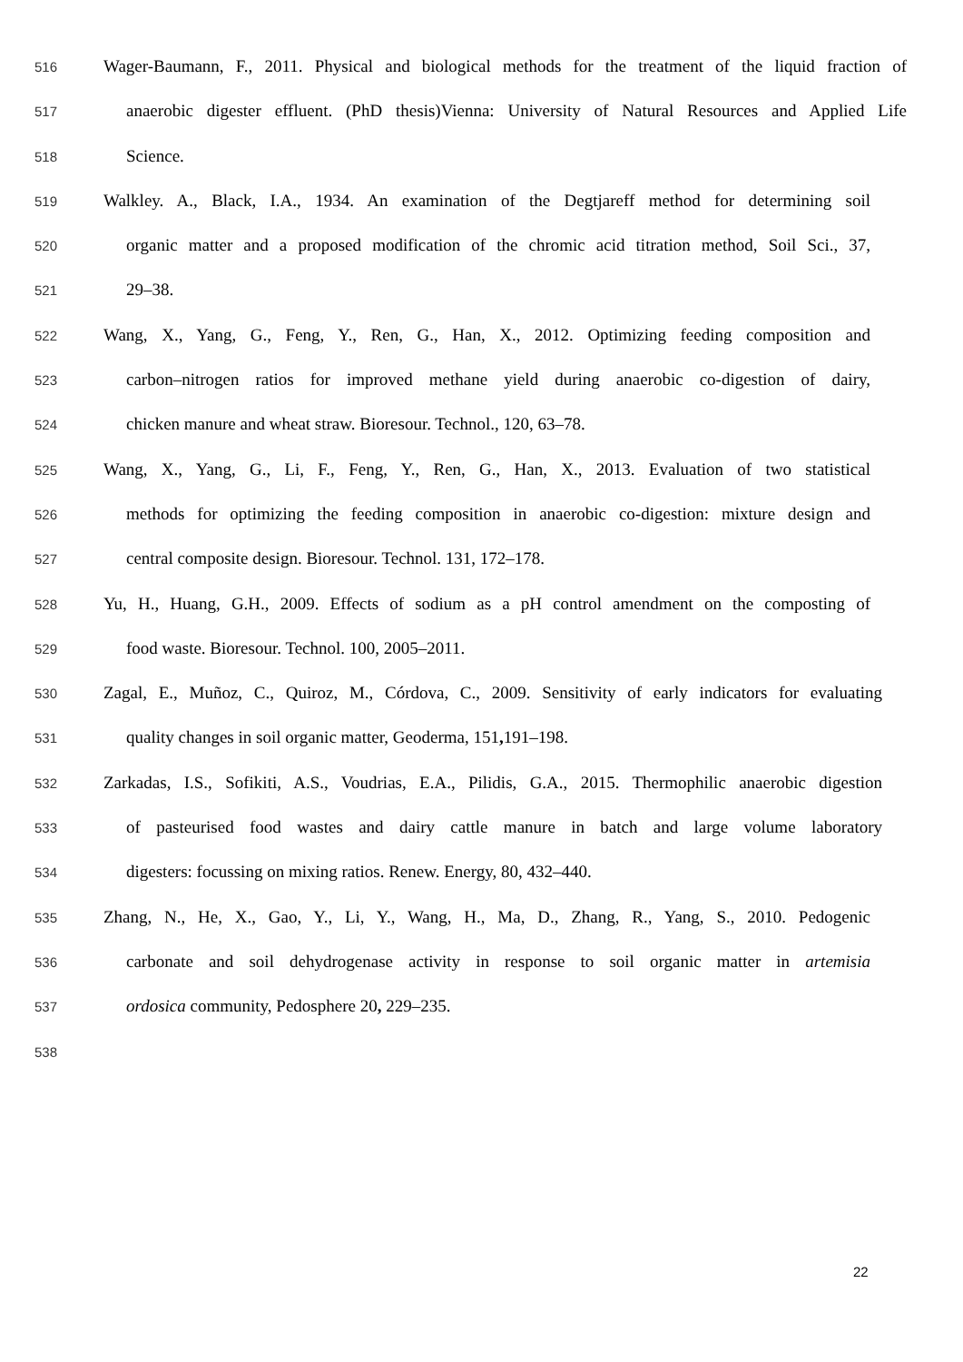516 Wager-Baumann, F., 2011. Physical and biological methods for the treatment of the liquid fraction of
517 anaerobic digester effluent. (PhD thesis)Vienna: University of Natural Resources and Applied Life
518 Science.
519 Walkley. A., Black, I.A., 1934. An examination of the Degtjareff method for determining soil
520 organic matter and a proposed modification of the chromic acid titration method, Soil Sci., 37,
521 29–38.
522 Wang, X., Yang, G., Feng, Y., Ren, G., Han, X., 2012. Optimizing feeding composition and
523 carbon–nitrogen ratios for improved methane yield during anaerobic co-digestion of dairy,
524 chicken manure and wheat straw. Bioresour. Technol., 120, 63–78.
525 Wang, X., Yang, G., Li, F., Feng, Y., Ren, G., Han, X., 2013. Evaluation of two statistical
526 methods for optimizing the feeding composition in anaerobic co-digestion: mixture design and
527 central composite design. Bioresour. Technol. 131, 172–178.
528 Yu, H., Huang, G.H., 2009. Effects of sodium as a pH control amendment on the composting of
529 food waste. Bioresour. Technol. 100, 2005–2011.
530 Zagal, E., Muñoz, C., Quiroz, M., Córdova, C., 2009. Sensitivity of early indicators for evaluating
531 quality changes in soil organic matter, Geoderma, 151, 191–198.
532 Zarkadas, I.S., Sofikiti, A.S., Voudrias, E.A., Pilidis, G.A., 2015. Thermophilic anaerobic digestion
533 of pasteurised food wastes and dairy cattle manure in batch and large volume laboratory
534 digesters: focussing on mixing ratios. Renew. Energy, 80, 432–440.
535 Zhang, N., He, X., Gao, Y., Li, Y., Wang, H., Ma, D., Zhang, R., Yang, S., 2010. Pedogenic
536 carbonate and soil dehydrogenase activity in response to soil organic matter in artemisia
537 ordosica community, Pedosphere 20, 229–235.
538
22